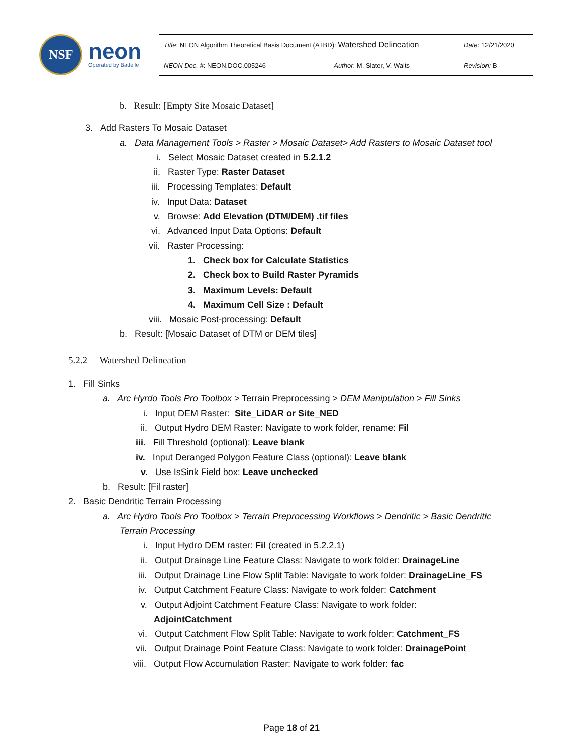NSF
neon
Operated by Battelle
| Title : NEON Algorithm Theoretical Basis Document (ATBD): Watershed Delineation | | Date : 12/21/2020 |
| NEON Doc. # : NEON.DOC.005246 | Author : M. Slater, V. Waits | Revision: B |
b. Result: [Empty Site Mosaic Dataset]
3. Add Rasters To Mosaic Dataset
a. Data Management Tools > Raster > Mosaic Dataset> Add Rasters to Mosaic Dataset tool
i. Select Mosaic Dataset created in 5.2.1.2
ii. Raster Type: Raster Dataset
iii. Processing Templates: Default
iv. Input Data: Dataset
v. Browse: Add Elevation (DTM/DEM) .tif files
vi. Advanced Input Data Options: Default
vii. Raster Processing:
1. Check box for Calculate Statistics
2. Check box to Build Raster Pyramids
3. Maximum Levels: Default
4. Maximum Cell Size : Default
viii. Mosaic Post-processing: Default
b. Result: [Mosaic Dataset of DTM or DEM tiles]
5.2.2 Watershed Delineation
1. Fill Sinks
a. Arc Hyrdo Tools Pro Toolbox > Terrain Preprocessing > DEM Manipulation > Fill Sinks
i. Input DEM Raster: Site_LiDAR or Site_NED
ii. Output Hydro DEM Raster: Navigate to work folder, rename: Fil
iii. Fill Threshold (optional): Leave blank
iv. Input Deranged Polygon Feature Class (optional): Leave blank
v. Use IsSink Field box: Leave unchecked
b. Result: [Fil raster]
2. Basic Dendritic Terrain Processing
a. Arc Hydro Tools Pro Toolbox > Terrain Preprocessing Workflows > Dendritic > Basic Dendritic
Terrain Processing
i. Input Hydro DEM raster: Fil (created in 5.2.2.1)
ii. Output Drainage Line Feature Class: Navigate to work folder: DrainageLine
iii. Output Drainage Line Flow Split Table: Navigate to work folder: DrainageLine_FS
iv. Output Catchment Feature Class: Navigate to work folder: Catchment
v. Output Adjoint Catchment Feature Class: Navigate to work folder:
AdjointCatchment
vi. Output Catchment Flow Split Table: Navigate to work folder: Catchment_FS
vii. Output Drainage Point Feature Class: Navigate to work folder: DrainagePoint
viii. Output Flow Accumulation Raster: Navigate to work folder: fac
Page 18 of 21